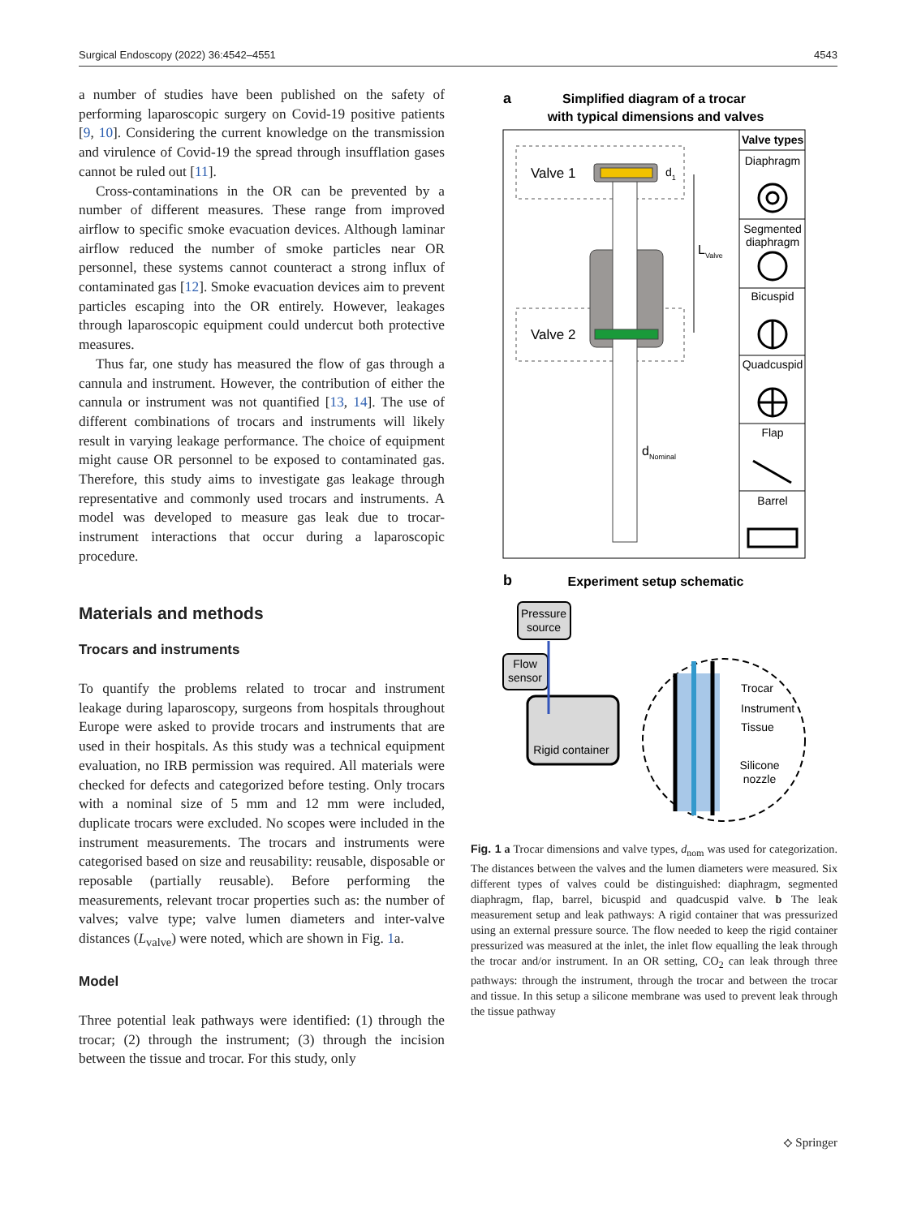Surgical Endoscopy (2022) 36:4542–4551 4543
a number of studies have been published on the safety of performing laparoscopic surgery on Covid-19 positive patients [9, 10]. Considering the current knowledge on the transmission and virulence of Covid-19 the spread through insufflation gases cannot be ruled out [11].
Cross-contaminations in the OR can be prevented by a number of different measures. These range from improved airflow to specific smoke evacuation devices. Although laminar airflow reduced the number of smoke particles near OR personnel, these systems cannot counteract a strong influx of contaminated gas [12]. Smoke evacuation devices aim to prevent particles escaping into the OR entirely. However, leakages through laparoscopic equipment could undercut both protective measures.
Thus far, one study has measured the flow of gas through a cannula and instrument. However, the contribution of either the cannula or instrument was not quantified [13, 14]. The use of different combinations of trocars and instruments will likely result in varying leakage performance. The choice of equipment might cause OR personnel to be exposed to contaminated gas. Therefore, this study aims to investigate gas leakage through representative and commonly used trocars and instruments. A model was developed to measure gas leak due to trocar-instrument interactions that occur during a laparoscopic procedure.
Materials and methods
Trocars and instruments
To quantify the problems related to trocar and instrument leakage during laparoscopy, surgeons from hospitals throughout Europe were asked to provide trocars and instruments that are used in their hospitals. As this study was a technical equipment evaluation, no IRB permission was required. All materials were checked for defects and categorized before testing. Only trocars with a nominal size of 5 mm and 12 mm were included, duplicate trocars were excluded. No scopes were included in the instrument measurements. The trocars and instruments were categorised based on size and reusability: reusable, disposable or reposable (partially reusable). Before performing the measurements, relevant trocar properties such as: the number of valves; valve type; valve lumen diameters and inter-valve distances (L<sub>valve</sub>) were noted, which are shown in Fig. 1a.
Model
Three potential leak pathways were identified: (1) through the trocar; (2) through the instrument; (3) through the incision between the tissue and trocar. For this study, only
a
Simplified diagram of a trocar
with typical dimensions and valves
Valve 1
Valve 2
d1
LValve
dNominal
Valve types
Diaphragm
Segmented
diaphragm
Bicuspid
Quadcuspid
Flap
Barrel
b
Experiment setup schematic
Pressure
source
Flow
sensor
Rigid container
Trocar
Instrument
Tissue
Silicone
nozzle
Fig. 1 a Trocar dimensions and valve types, d<sub>nom</sub> was used for categorization. The distances between the valves and the lumen diameters were measured. Six different types of valves could be distinguished: diaphragm, segmented diaphragm, flap, barrel, bicuspid and quadcuspid valve. b The leak measurement setup and leak pathways: A rigid container that was pressurized using an external pressure source. The flow needed to keep the rigid container pressurized was measured at the inlet, the inlet flow equalling the leak through the trocar and/or instrument. In an OR setting, CO<sub>2</sub> can leak through three pathways: through the instrument, through the trocar and between the trocar and tissue. In this setup a silicone membrane was used to prevent leak through the tissue pathway
⟡ Springer